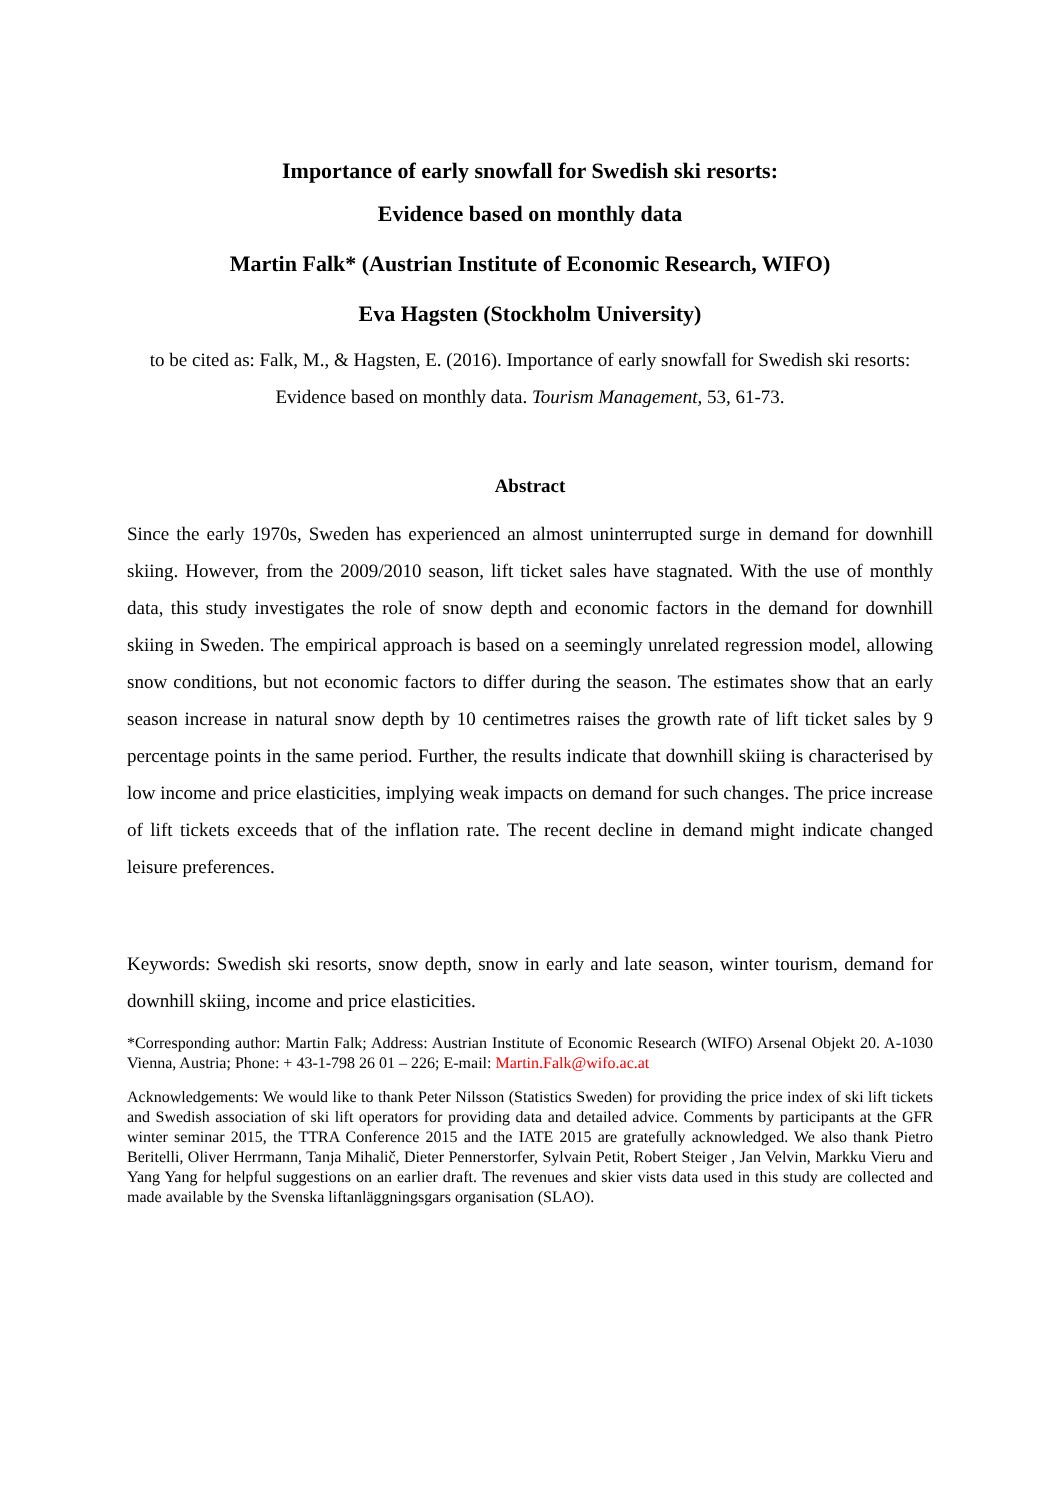Importance of early snowfall for Swedish ski resorts:
Evidence based on monthly data
Martin Falk* (Austrian Institute of Economic Research, WIFO)
Eva Hagsten (Stockholm University)
to be cited as: Falk, M., & Hagsten, E. (2016). Importance of early snowfall for Swedish ski resorts: Evidence based on monthly data. Tourism Management, 53, 61-73.
Abstract
Since the early 1970s, Sweden has experienced an almost uninterrupted surge in demand for downhill skiing. However, from the 2009/2010 season, lift ticket sales have stagnated. With the use of monthly data, this study investigates the role of snow depth and economic factors in the demand for downhill skiing in Sweden. The empirical approach is based on a seemingly unrelated regression model, allowing snow conditions, but not economic factors to differ during the season. The estimates show that an early season increase in natural snow depth by 10 centimetres raises the growth rate of lift ticket sales by 9 percentage points in the same period. Further, the results indicate that downhill skiing is characterised by low income and price elasticities, implying weak impacts on demand for such changes. The price increase of lift tickets exceeds that of the inflation rate. The recent decline in demand might indicate changed leisure preferences.
Keywords: Swedish ski resorts, snow depth, snow in early and late season, winter tourism, demand for downhill skiing, income and price elasticities.
*Corresponding author: Martin Falk; Address: Austrian Institute of Economic Research (WIFO) Arsenal Objekt 20. A-1030 Vienna, Austria; Phone: + 43-1-798 26 01 – 226; E-mail: Martin.Falk@wifo.ac.at
Acknowledgements: We would like to thank Peter Nilsson (Statistics Sweden) for providing the price index of ski lift tickets and Swedish association of ski lift operators for providing data and detailed advice. Comments by participants at the GFR winter seminar 2015, the TTRA Conference 2015 and the IATE 2015 are gratefully acknowledged. We also thank Pietro Beritelli, Oliver Herrmann, Tanja Mihalič, Dieter Pennerstorfer, Sylvain Petit, Robert Steiger , Jan Velvin, Markku Vieru and Yang Yang for helpful suggestions on an earlier draft. The revenues and skier vists data used in this study are collected and made available by the Svenska liftanläggningsgars organisation (SLAO).